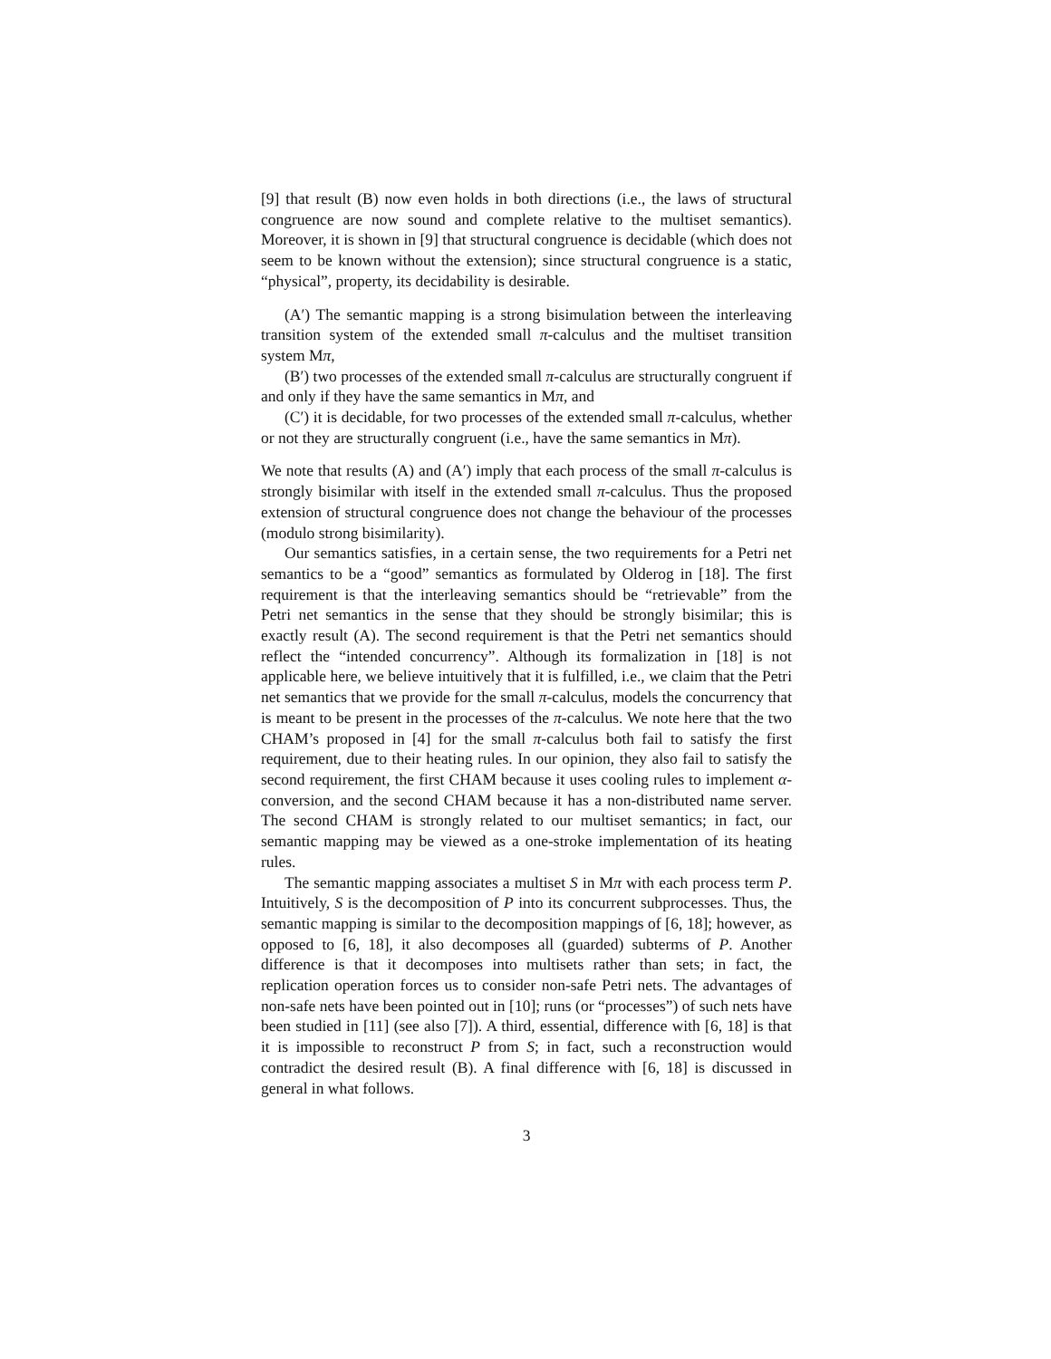[9] that result (B) now even holds in both directions (i.e., the laws of structural congruence are now sound and complete relative to the multiset semantics). Moreover, it is shown in [9] that structural congruence is decidable (which does not seem to be known without the extension); since structural congruence is a static, “physical”, property, its decidability is desirable.
(A′) The semantic mapping is a strong bisimulation between the interleaving transition system of the extended small π-calculus and the multiset transition system Mπ,
(B′) two processes of the extended small π-calculus are structurally congruent if and only if they have the same semantics in Mπ, and
(C′) it is decidable, for two processes of the extended small π-calculus, whether or not they are structurally congruent (i.e., have the same semantics in Mπ).
We note that results (A) and (A′) imply that each process of the small π-calculus is strongly bisimilar with itself in the extended small π-calculus. Thus the proposed extension of structural congruence does not change the behaviour of the processes (modulo strong bisimilarity).
Our semantics satisfies, in a certain sense, the two requirements for a Petri net semantics to be a “good” semantics as formulated by Olderog in [18]. The first requirement is that the interleaving semantics should be “retrievable” from the Petri net semantics in the sense that they should be strongly bisimilar; this is exactly result (A). The second requirement is that the Petri net semantics should reflect the “intended concurrency”. Although its formalization in [18] is not applicable here, we believe intuitively that it is fulfilled, i.e., we claim that the Petri net semantics that we provide for the small π-calculus, models the concurrency that is meant to be present in the processes of the π-calculus. We note here that the two CHAM’s proposed in [4] for the small π-calculus both fail to satisfy the first requirement, due to their heating rules. In our opinion, they also fail to satisfy the second requirement, the first CHAM because it uses cooling rules to implement α-conversion, and the second CHAM because it has a non-distributed name server. The second CHAM is strongly related to our multiset semantics; in fact, our semantic mapping may be viewed as a one-stroke implementation of its heating rules.
The semantic mapping associates a multiset S in Mπ with each process term P. Intuitively, S is the decomposition of P into its concurrent subprocesses. Thus, the semantic mapping is similar to the decomposition mappings of [6, 18]; however, as opposed to [6, 18], it also decomposes all (guarded) subterms of P. Another difference is that it decomposes into multisets rather than sets; in fact, the replication operation forces us to consider non-safe Petri nets. The advantages of non-safe nets have been pointed out in [10]; runs (or “processes”) of such nets have been studied in [11] (see also [7]). A third, essential, difference with [6, 18] is that it is impossible to reconstruct P from S; in fact, such a reconstruction would contradict the desired result (B). A final difference with [6, 18] is discussed in general in what follows.
3